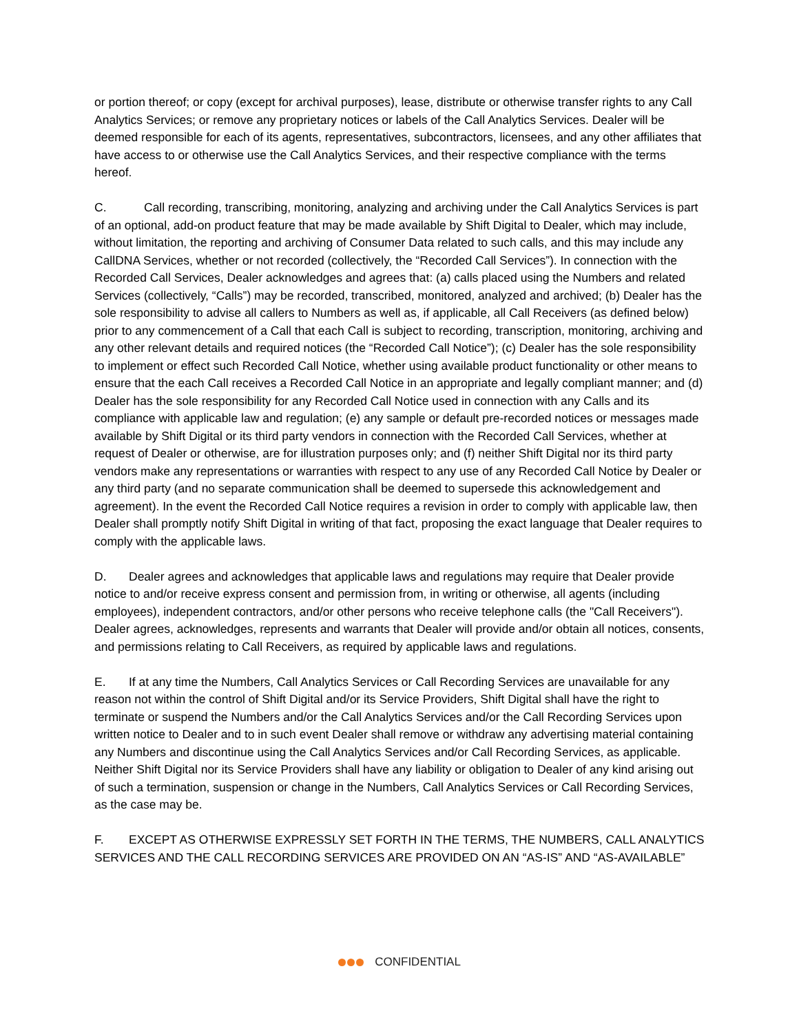or portion thereof; or copy (except for archival purposes), lease, distribute or otherwise transfer rights to any Call Analytics Services; or remove any proprietary notices or labels of the Call Analytics Services. Dealer will be deemed responsible for each of its agents, representatives, subcontractors, licensees, and any other affiliates that have access to or otherwise use the Call Analytics Services, and their respective compliance with the terms hereof.
C. Call recording, transcribing, monitoring, analyzing and archiving under the Call Analytics Services is part of an optional, add-on product feature that may be made available by Shift Digital to Dealer, which may include, without limitation, the reporting and archiving of Consumer Data related to such calls, and this may include any CallDNA Services, whether or not recorded (collectively, the “Recorded Call Services”). In connection with the Recorded Call Services, Dealer acknowledges and agrees that: (a) calls placed using the Numbers and related Services (collectively, “Calls”) may be recorded, transcribed, monitored, analyzed and archived; (b) Dealer has the sole responsibility to advise all callers to Numbers as well as, if applicable, all Call Receivers (as defined below) prior to any commencement of a Call that each Call is subject to recording, transcription, monitoring, archiving and any other relevant details and required notices (the “Recorded Call Notice”); (c) Dealer has the sole responsibility to implement or effect such Recorded Call Notice, whether using available product functionality or other means to ensure that the each Call receives a Recorded Call Notice in an appropriate and legally compliant manner; and (d) Dealer has the sole responsibility for any Recorded Call Notice used in connection with any Calls and its compliance with applicable law and regulation; (e) any sample or default pre-recorded notices or messages made available by Shift Digital or its third party vendors in connection with the Recorded Call Services, whether at request of Dealer or otherwise, are for illustration purposes only; and (f) neither Shift Digital nor its third party vendors make any representations or warranties with respect to any use of any Recorded Call Notice by Dealer or any third party (and no separate communication shall be deemed to supersede this acknowledgement and agreement). In the event the Recorded Call Notice requires a revision in order to comply with applicable law, then Dealer shall promptly notify Shift Digital in writing of that fact, proposing the exact language that Dealer requires to comply with the applicable laws.
D. Dealer agrees and acknowledges that applicable laws and regulations may require that Dealer provide notice to and/or receive express consent and permission from, in writing or otherwise, all agents (including employees), independent contractors, and/or other persons who receive telephone calls (the "Call Receivers"). Dealer agrees, acknowledges, represents and warrants that Dealer will provide and/or obtain all notices, consents, and permissions relating to Call Receivers, as required by applicable laws and regulations.
E. If at any time the Numbers, Call Analytics Services or Call Recording Services are unavailable for any reason not within the control of Shift Digital and/or its Service Providers, Shift Digital shall have the right to terminate or suspend the Numbers and/or the Call Analytics Services and/or the Call Recording Services upon written notice to Dealer and to in such event Dealer shall remove or withdraw any advertising material containing any Numbers and discontinue using the Call Analytics Services and/or Call Recording Services, as applicable. Neither Shift Digital nor its Service Providers shall have any liability or obligation to Dealer of any kind arising out of such a termination, suspension or change in the Numbers, Call Analytics Services or Call Recording Services, as the case may be.
F. EXCEPT AS OTHERWISE EXPRESSLY SET FORTH IN THE TERMS, THE NUMBERS, CALL ANALYTICS SERVICES AND THE CALL RECORDING SERVICES ARE PROVIDED ON AN “AS-IS” AND “AS-AVAILABLE”
CONFIDENTIAL